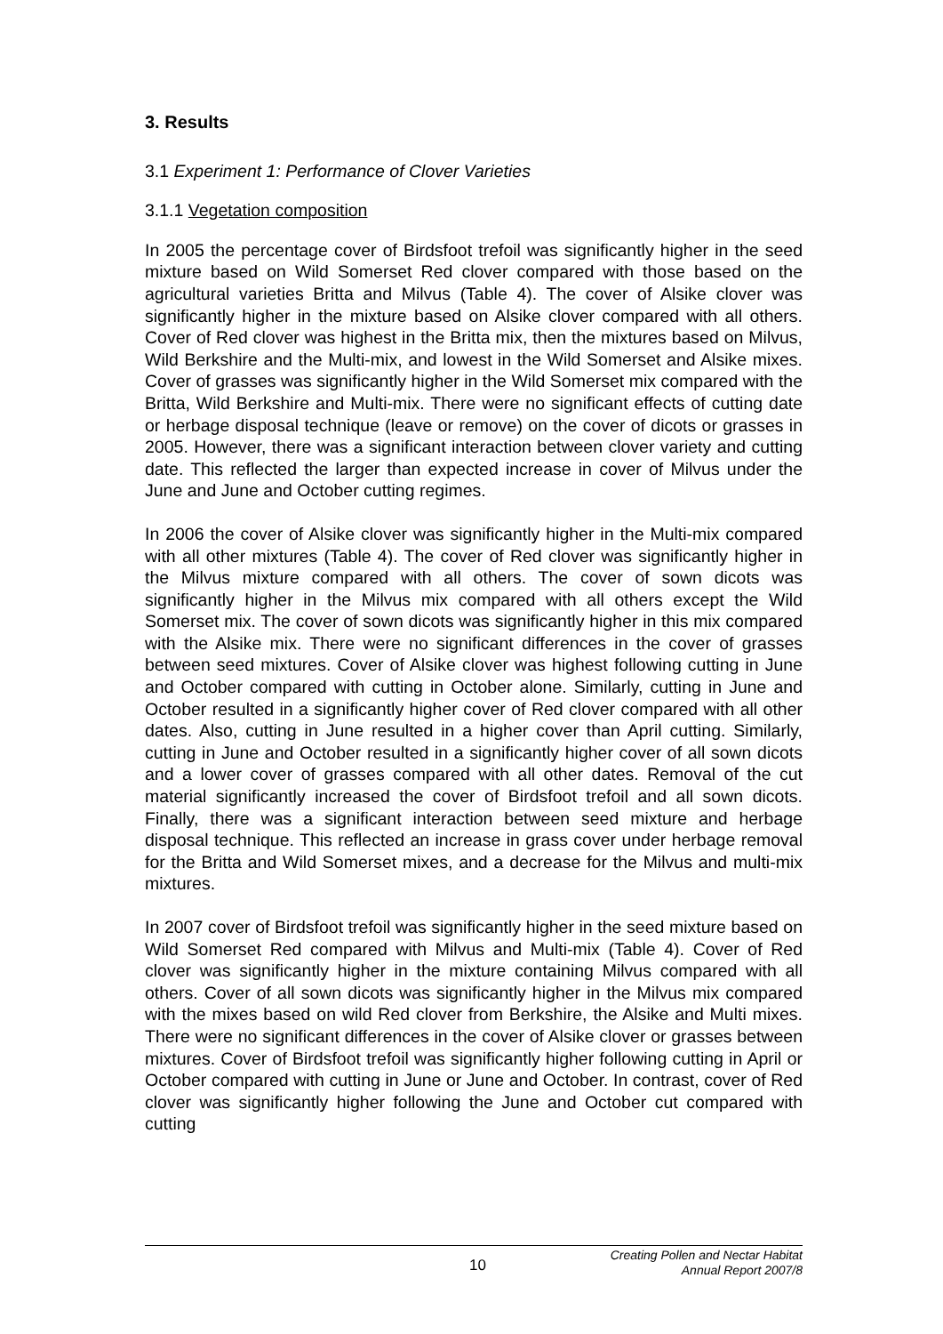3. Results
3.1 Experiment 1: Performance of Clover Varieties
3.1.1 Vegetation composition
In 2005 the percentage cover of Birdsfoot trefoil was significantly higher in the seed mixture based on Wild Somerset Red clover compared with those based on the agricultural varieties Britta and Milvus (Table 4). The cover of Alsike clover was significantly higher in the mixture based on Alsike clover compared with all others. Cover of Red clover was highest in the Britta mix, then the mixtures based on Milvus, Wild Berkshire and the Multi-mix, and lowest in the Wild Somerset and Alsike mixes. Cover of grasses was significantly higher in the Wild Somerset mix compared with the Britta, Wild Berkshire and Multi-mix. There were no significant effects of cutting date or herbage disposal technique (leave or remove) on the cover of dicots or grasses in 2005. However, there was a significant interaction between clover variety and cutting date. This reflected the larger than expected increase in cover of Milvus under the June and June and October cutting regimes.
In 2006 the cover of Alsike clover was significantly higher in the Multi-mix compared with all other mixtures (Table 4). The cover of Red clover was significantly higher in the Milvus mixture compared with all others. The cover of sown dicots was significantly higher in the Milvus mix compared with all others except the Wild Somerset mix. The cover of sown dicots was significantly higher in this mix compared with the Alsike mix. There were no significant differences in the cover of grasses between seed mixtures. Cover of Alsike clover was highest following cutting in June and October compared with cutting in October alone. Similarly, cutting in June and October resulted in a significantly higher cover of Red clover compared with all other dates. Also, cutting in June resulted in a higher cover than April cutting. Similarly, cutting in June and October resulted in a significantly higher cover of all sown dicots and a lower cover of grasses compared with all other dates. Removal of the cut material significantly increased the cover of Birdsfoot trefoil and all sown dicots. Finally, there was a significant interaction between seed mixture and herbage disposal technique. This reflected an increase in grass cover under herbage removal for the Britta and Wild Somerset mixes, and a decrease for the Milvus and multi-mix mixtures.
In 2007 cover of Birdsfoot trefoil was significantly higher in the seed mixture based on Wild Somerset Red compared with Milvus and Multi-mix (Table 4). Cover of Red clover was significantly higher in the mixture containing Milvus compared with all others. Cover of all sown dicots was significantly higher in the Milvus mix compared with the mixes based on wild Red clover from Berkshire, the Alsike and Multi mixes. There were no significant differences in the cover of Alsike clover or grasses between mixtures. Cover of Birdsfoot trefoil was significantly higher following cutting in April or October compared with cutting in June or June and October. In contrast, cover of Red clover was significantly higher following the June and October cut compared with cutting
10 Creating Pollen and Nectar Habitat
Annual Report 2007/8